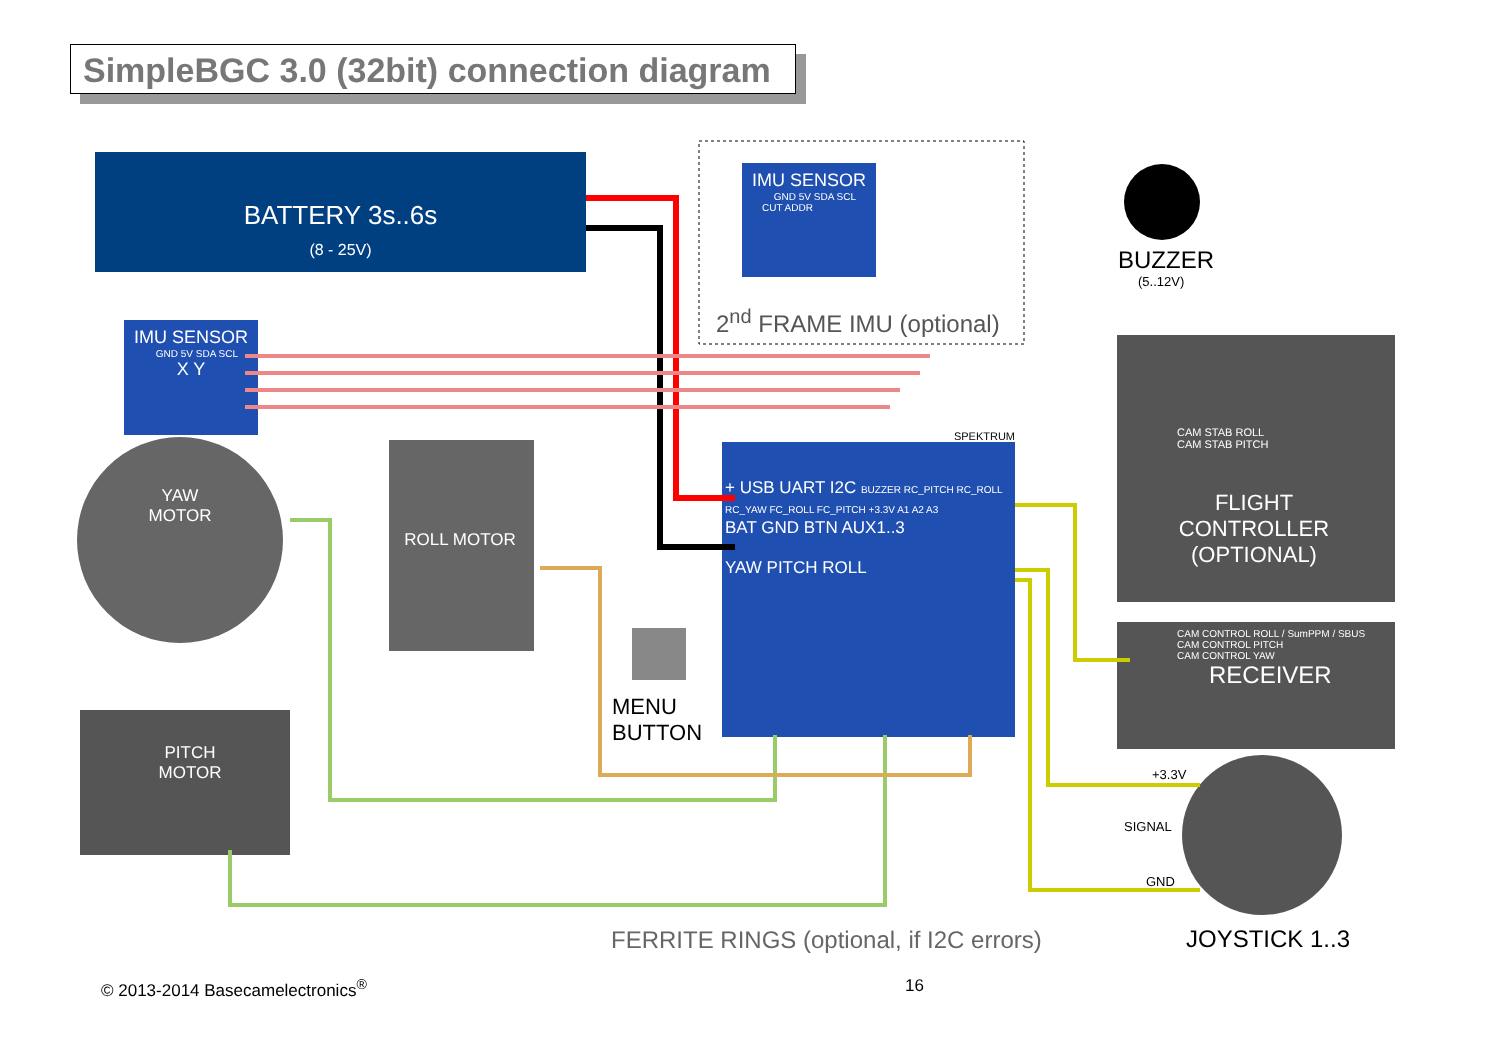SimpleBGC 3.0 (32bit) connection diagram
BATTERY 3s..6s
(8 - 25V)
IMU SENSOR
GND 5V SDA SCL
CUT ADDR
2<sup>nd</sup> FRAME IMU (optional)
IMU SENSOR
GND 5V SDA SCL
X Y
YAW
MOTOR
ROLL MOTOR
PITCH
MOTOR
BUZZER
(5..12V)
SPEKTRUM
+ USB UART I2C BUZZER RC_PITCH RC_ROLL RC_YAW FC_ROLL FC_PITCH +3.3V A1 A2 A3
BAT GND BTN AUX1..3
YAW PITCH ROLL
CAM STAB ROLL
CAM STAB PITCH
FLIGHT
CONTROLLER
(OPTIONAL)
CAM CONTROL ROLL / SumPPM / SBUS
CAM CONTROL PITCH
CAM CONTROL YAW
RECEIVER
MENU
BUTTON
+3.3V
SIGNAL
GND
JOYSTICK 1..3
FERRITE RINGS (optional, if I2C errors)
© 2013-2014 Basecamelectronics<sup>®</sup>
16